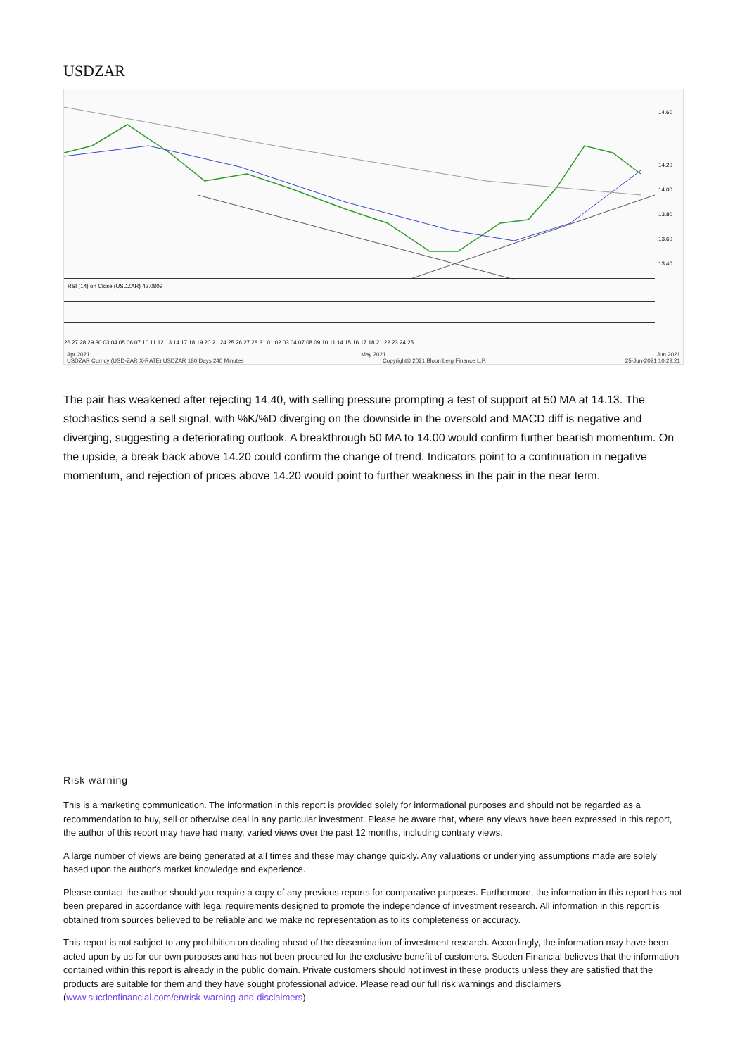USDZAR
14.60
14.20
14.00
13.80
13.60
13.40
RSI (14) on Close (USDZAR) 42.0809
26 27 28 29 30 03 04 05 06 07 10 11 12 13 14 17 18 19 20 21 24 25 26 27 28 31 01 02 03 04 07 08 09 10 11 14 15 16 17 18 21 22 23 24 25
Apr 2021 May 2021 Jun 2021
USDZAR Curncy (USD-ZAR X-RATE) USDZAR 180 Days 240 Minutes Copyright© 2021 Bloomberg Finance L.P. 25-Jun-2021 10:29:21
The pair has weakened after rejecting 14.40, with selling pressure prompting a test of support at 50 MA at 14.13. The stochastics send a sell signal, with %K/%D diverging on the downside in the oversold and MACD diff is negative and diverging, suggesting a deteriorating outlook. A breakthrough 50 MA to 14.00 would confirm further bearish momentum. On the upside, a break back above 14.20 could confirm the change of trend. Indicators point to a continuation in negative momentum, and rejection of prices above 14.20 would point to further weakness in the pair in the near term.
Risk warning
This is a marketing communication. The information in this report is provided solely for informational purposes and should not be regarded as a recommendation to buy, sell or otherwise deal in any particular investment. Please be aware that, where any views have been expressed in this report, the author of this report may have had many, varied views over the past 12 months, including contrary views.
A large number of views are being generated at all times and these may change quickly. Any valuations or underlying assumptions made are solely based upon the author's market knowledge and experience.
Please contact the author should you require a copy of any previous reports for comparative purposes. Furthermore, the information in this report has not been prepared in accordance with legal requirements designed to promote the independence of investment research. All information in this report is obtained from sources believed to be reliable and we make no representation as to its completeness or accuracy.
This report is not subject to any prohibition on dealing ahead of the dissemination of investment research. Accordingly, the information may have been acted upon by us for our own purposes and has not been procured for the exclusive benefit of customers. Sucden Financial believes that the information contained within this report is already in the public domain. Private customers should not invest in these products unless they are satisfied that the products are suitable for them and they have sought professional advice. Please read our full risk warnings and disclaimers (www.sucdenfinancial.com/en/risk-warning-and-disclaimers).